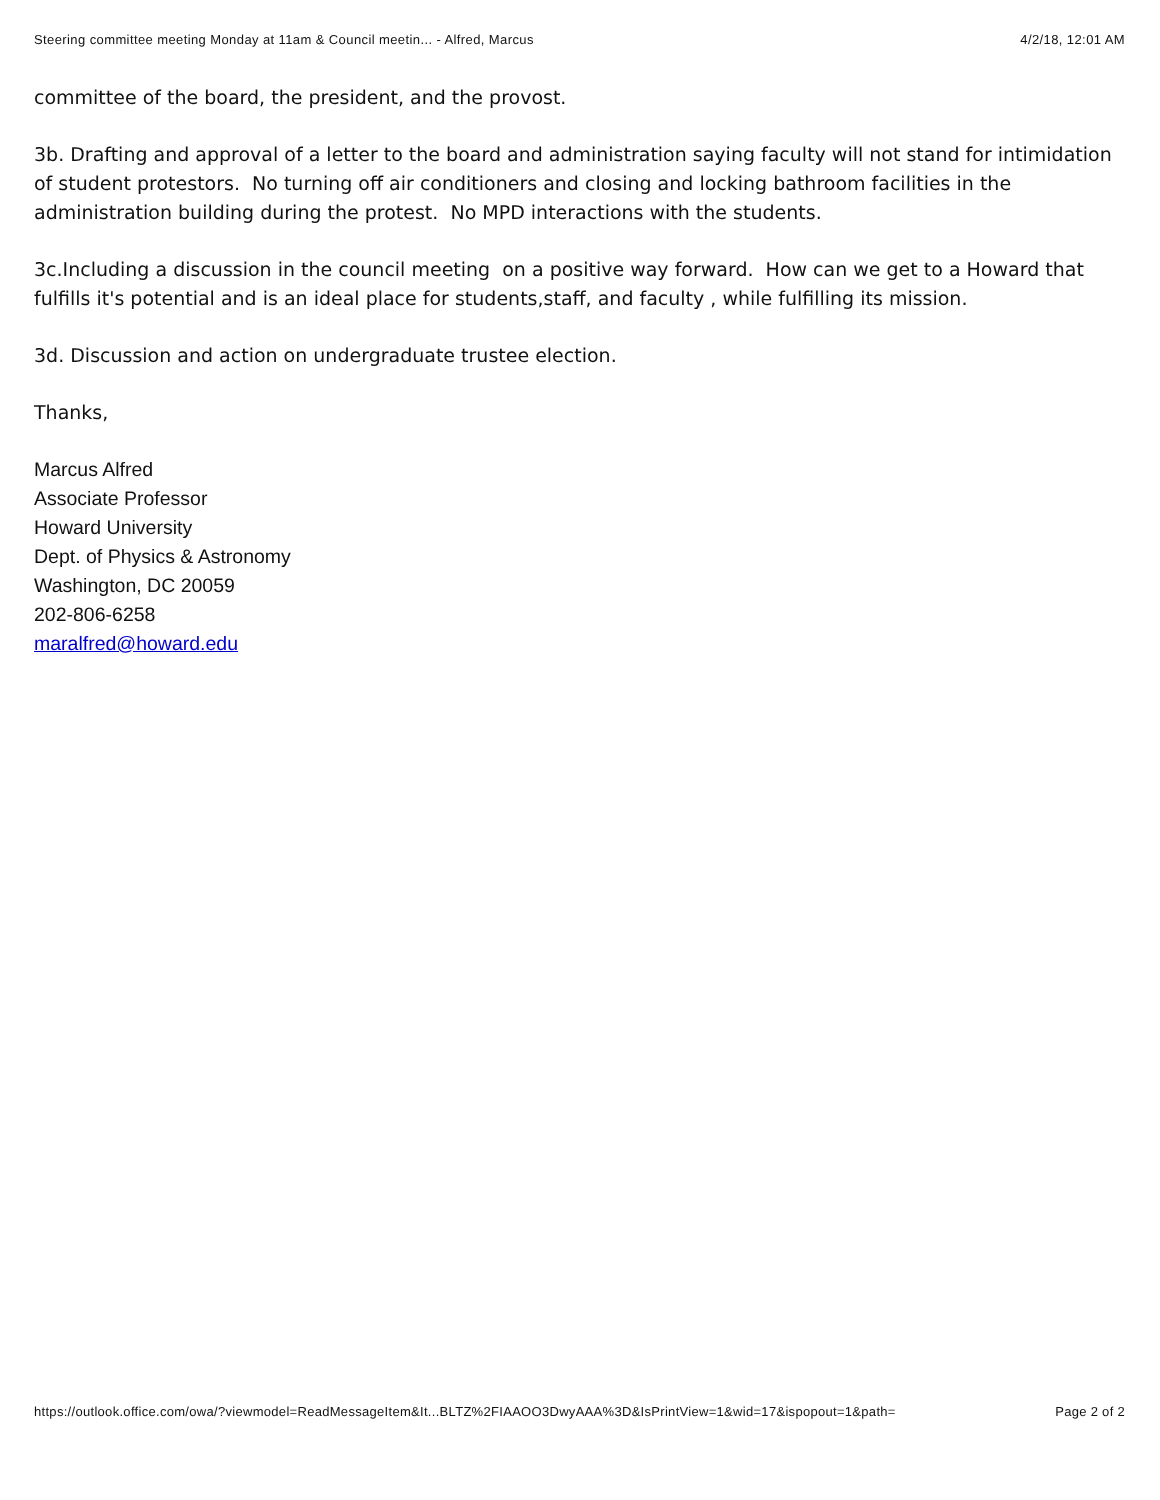Steering committee meeting Monday at 11am & Council meetin... - Alfred, Marcus 4/2/18, 12:01 AM
committee of the board, the president, and the provost.
3b. Drafting and approval of a letter to the board and administration saying faculty will not stand for intimidation of student protestors. No turning off air conditioners and closing and locking bathroom facilities in the administration building during the protest. No MPD interactions with the students.
3c.Including a discussion in the council meeting on a positive way forward. How can we get to a Howard that fulfills it's potential and is an ideal place for students,staff, and faculty , while fulfilling its mission.
3d. Discussion and action on undergraduate trustee election.
Thanks,
Marcus Alfred
Associate Professor
Howard University
Dept. of Physics & Astronomy
Washington, DC 20059
202-806-6258
maralfred@howard.edu
https://outlook.office.com/owa/?viewmodel=ReadMessageItem&It...BLTZ%2FIAAOO3DwyAAA%3D&IsPrintView=1&wid=17&ispopout=1&path= Page 2 of 2